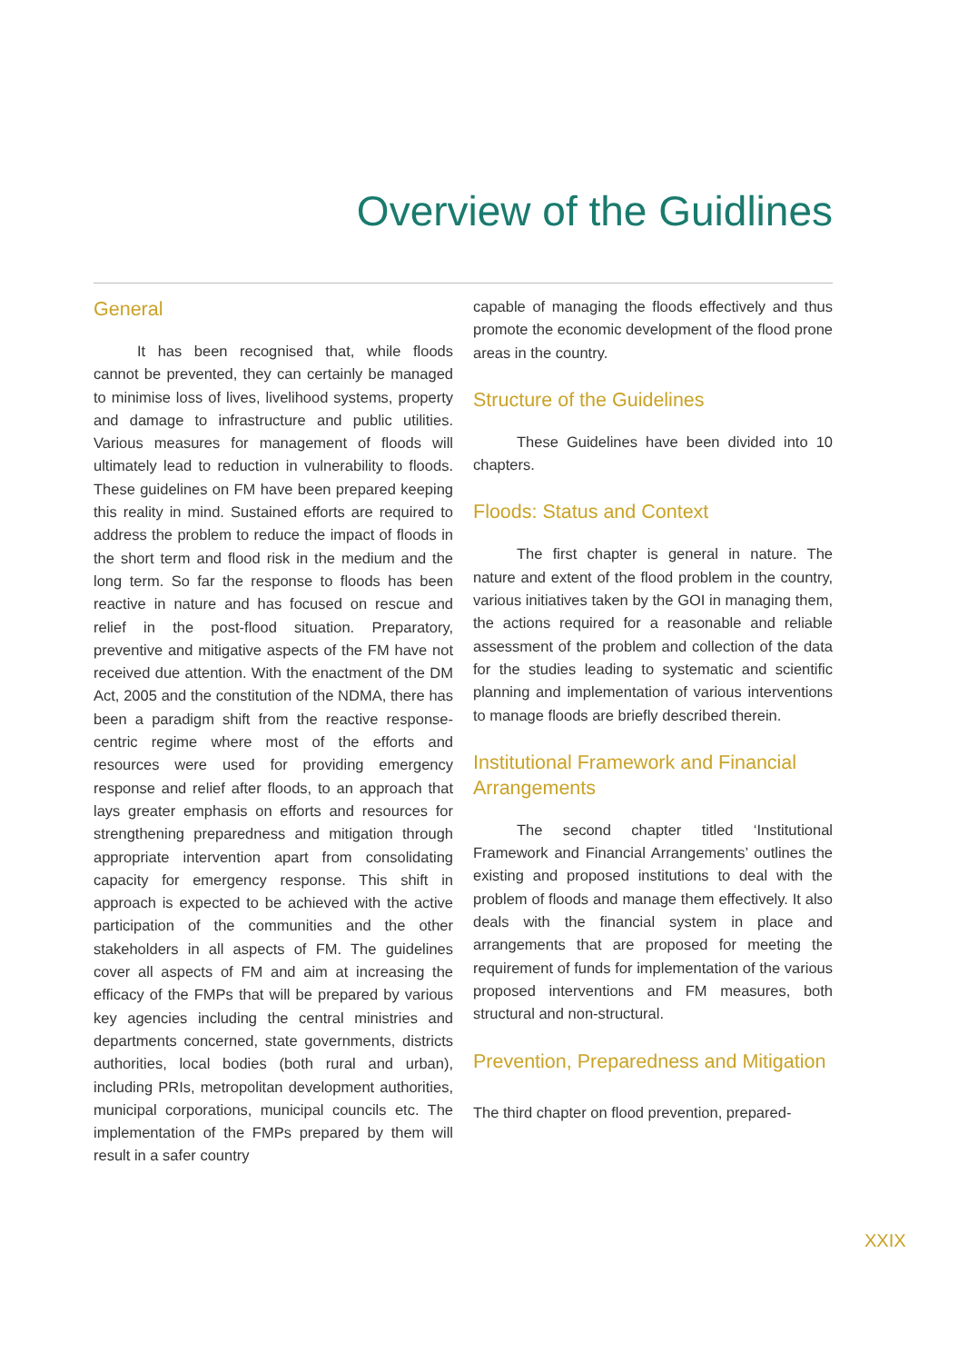Overview of the Guidlines
General
It has been recognised that, while floods cannot be prevented, they can certainly be managed to minimise loss of lives, livelihood systems, property and damage to infrastructure and public utilities. Various measures for management of floods will ultimately lead to reduction in vulnerability to floods. These guidelines on FM have been prepared keeping this reality in mind. Sustained efforts are required to address the problem to reduce the impact of floods in the short term and flood risk in the medium and the long term. So far the response to floods has been reactive in nature and has focused on rescue and relief in the post-flood situation. Preparatory, preventive and mitigative aspects of the FM have not received due attention. With the enactment of the DM Act, 2005 and the constitution of the NDMA, there has been a paradigm shift from the reactive response-centric regime where most of the efforts and resources were used for providing emergency response and relief after floods, to an approach that lays greater emphasis on efforts and resources for strengthening preparedness and mitigation through appropriate intervention apart from consolidating capacity for emergency response. This shift in approach is expected to be achieved with the active participation of the communities and the other stakeholders in all aspects of FM. The guidelines cover all aspects of FM and aim at increasing the efficacy of the FMPs that will be prepared by various key agencies including the central ministries and departments concerned, state governments, districts authorities, local bodies (both rural and urban), including PRIs, metropolitan development authorities, municipal corporations, municipal councils etc. The implementation of the FMPs prepared by them will result in a safer country
capable of managing the floods effectively and thus promote the economic development of the flood prone areas in the country.
Structure of the Guidelines
These Guidelines have been divided into 10 chapters.
Floods: Status and Context
The first chapter is general in nature. The nature and extent of the flood problem in the country, various initiatives taken by the GOI in managing them, the actions required for a reasonable and reliable assessment of the problem and collection of the data for the studies leading to systematic and scientific planning and implementation of various interventions to manage floods are briefly described therein.
Institutional Framework and Financial Arrangements
The second chapter titled ‘Institutional Framework and Financial Arrangements’ outlines the existing and proposed institutions to deal with the problem of floods and manage them effectively. It also deals with the financial system in place and arrangements that are proposed for meeting the requirement of funds for implementation of the various proposed interventions and FM measures, both structural and non-structural.
Prevention, Preparedness and Mitigation
The third chapter on flood prevention, prepared-
XXIX